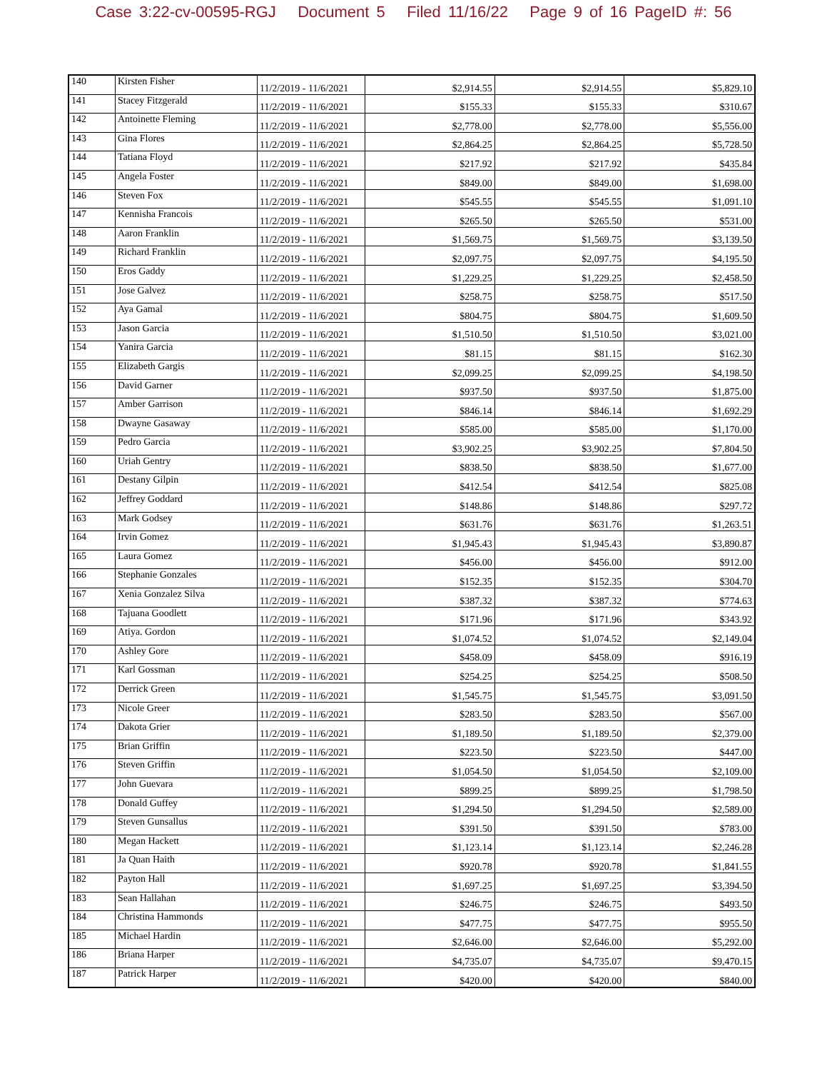Case 3:22-cv-00595-RGJ Document 5 Filed 11/16/22 Page 9 of 16 PageID #: 56
| 140 | Kirsten Fisher | 11/2/2019 - 11/6/2021 | $2,914.55 | $2,914.55 | $5,829.10 |
| 141 | Stacey Fitzgerald | 11/2/2019 - 11/6/2021 | $155.33 | $155.33 | $310.67 |
| 142 | Antoinette Fleming | 11/2/2019 - 11/6/2021 | $2,778.00 | $2,778.00 | $5,556.00 |
| 143 | Gina Flores | 11/2/2019 - 11/6/2021 | $2,864.25 | $2,864.25 | $5,728.50 |
| 144 | Tatiana Floyd | 11/2/2019 - 11/6/2021 | $217.92 | $217.92 | $435.84 |
| 145 | Angela Foster | 11/2/2019 - 11/6/2021 | $849.00 | $849.00 | $1,698.00 |
| 146 | Steven Fox | 11/2/2019 - 11/6/2021 | $545.55 | $545.55 | $1,091.10 |
| 147 | Kennisha Francois | 11/2/2019 - 11/6/2021 | $265.50 | $265.50 | $531.00 |
| 148 | Aaron Franklin | 11/2/2019 - 11/6/2021 | $1,569.75 | $1,569.75 | $3,139.50 |
| 149 | Richard Franklin | 11/2/2019 - 11/6/2021 | $2,097.75 | $2,097.75 | $4,195.50 |
| 150 | Eros Gaddy | 11/2/2019 - 11/6/2021 | $1,229.25 | $1,229.25 | $2,458.50 |
| 151 | Jose Galvez | 11/2/2019 - 11/6/2021 | $258.75 | $258.75 | $517.50 |
| 152 | Aya Gamal | 11/2/2019 - 11/6/2021 | $804.75 | $804.75 | $1,609.50 |
| 153 | Jason Garcia | 11/2/2019 - 11/6/2021 | $1,510.50 | $1,510.50 | $3,021.00 |
| 154 | Yanira Garcia | 11/2/2019 - 11/6/2021 | $81.15 | $81.15 | $162.30 |
| 155 | Elizabeth Gargis | 11/2/2019 - 11/6/2021 | $2,099.25 | $2,099.25 | $4,198.50 |
| 156 | David Garner | 11/2/2019 - 11/6/2021 | $937.50 | $937.50 | $1,875.00 |
| 157 | Amber Garrison | 11/2/2019 - 11/6/2021 | $846.14 | $846.14 | $1,692.29 |
| 158 | Dwayne Gasaway | 11/2/2019 - 11/6/2021 | $585.00 | $585.00 | $1,170.00 |
| 159 | Pedro Garcia | 11/2/2019 - 11/6/2021 | $3,902.25 | $3,902.25 | $7,804.50 |
| 160 | Uriah Gentry | 11/2/2019 - 11/6/2021 | $838.50 | $838.50 | $1,677.00 |
| 161 | Destany Gilpin | 11/2/2019 - 11/6/2021 | $412.54 | $412.54 | $825.08 |
| 162 | Jeffrey Goddard | 11/2/2019 - 11/6/2021 | $148.86 | $148.86 | $297.72 |
| 163 | Mark Godsey | 11/2/2019 - 11/6/2021 | $631.76 | $631.76 | $1,263.51 |
| 164 | Irvin Gomez | 11/2/2019 - 11/6/2021 | $1,945.43 | $1,945.43 | $3,890.87 |
| 165 | Laura Gomez | 11/2/2019 - 11/6/2021 | $456.00 | $456.00 | $912.00 |
| 166 | Stephanie Gonzales | 11/2/2019 - 11/6/2021 | $152.35 | $152.35 | $304.70 |
| 167 | Xenia Gonzalez Silva | 11/2/2019 - 11/6/2021 | $387.32 | $387.32 | $774.63 |
| 168 | Tajuana Goodlett | 11/2/2019 - 11/6/2021 | $171.96 | $171.96 | $343.92 |
| 169 | Atiya. Gordon | 11/2/2019 - 11/6/2021 | $1,074.52 | $1,074.52 | $2,149.04 |
| 170 | Ashley Gore | 11/2/2019 - 11/6/2021 | $458.09 | $458.09 | $916.19 |
| 171 | Karl Gossman | 11/2/2019 - 11/6/2021 | $254.25 | $254.25 | $508.50 |
| 172 | Derrick Green | 11/2/2019 - 11/6/2021 | $1,545.75 | $1,545.75 | $3,091.50 |
| 173 | Nicole Greer | 11/2/2019 - 11/6/2021 | $283.50 | $283.50 | $567.00 |
| 174 | Dakota Grier | 11/2/2019 - 11/6/2021 | $1,189.50 | $1,189.50 | $2,379.00 |
| 175 | Brian Griffin | 11/2/2019 - 11/6/2021 | $223.50 | $223.50 | $447.00 |
| 176 | Steven Griffin | 11/2/2019 - 11/6/2021 | $1,054.50 | $1,054.50 | $2,109.00 |
| 177 | John Guevara | 11/2/2019 - 11/6/2021 | $899.25 | $899.25 | $1,798.50 |
| 178 | Donald Guffey | 11/2/2019 - 11/6/2021 | $1,294.50 | $1,294.50 | $2,589.00 |
| 179 | Steven Gunsallus | 11/2/2019 - 11/6/2021 | $391.50 | $391.50 | $783.00 |
| 180 | Megan Hackett | 11/2/2019 - 11/6/2021 | $1,123.14 | $1,123.14 | $2,246.28 |
| 181 | Ja Quan Haith | 11/2/2019 - 11/6/2021 | $920.78 | $920.78 | $1,841.55 |
| 182 | Payton Hall | 11/2/2019 - 11/6/2021 | $1,697.25 | $1,697.25 | $3,394.50 |
| 183 | Sean Hallahan | 11/2/2019 - 11/6/2021 | $246.75 | $246.75 | $493.50 |
| 184 | Christina Hammonds | 11/2/2019 - 11/6/2021 | $477.75 | $477.75 | $955.50 |
| 185 | Michael Hardin | 11/2/2019 - 11/6/2021 | $2,646.00 | $2,646.00 | $5,292.00 |
| 186 | Briana Harper | 11/2/2019 - 11/6/2021 | $4,735.07 | $4,735.07 | $9,470.15 |
| 187 | Patrick Harper | 11/2/2019 - 11/6/2021 | $420.00 | $420.00 | $840.00 |